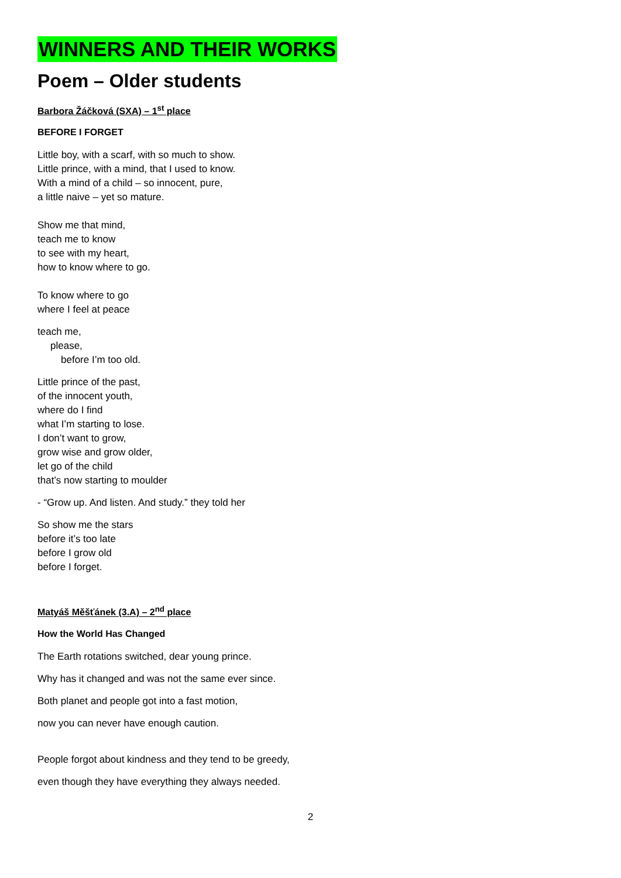WINNERS AND THEIR WORKS
Poem – Older students
Barbora Žáčková (SXA) – 1<sup>st</sup> place
BEFORE I FORGET
Little boy, with a scarf, with so much to show.
Little prince, with a mind, that I used to know.
With a mind of a child – so innocent, pure,
a little naive – yet so mature.
Show me that mind,
teach me to know
to see with my heart,
how to know where to go.
To know where to go
where I feel at peace
teach me,
please,
before I’m too old.
Little prince of the past,
of the innocent youth,
where do I find
what I’m starting to lose.
I don’t want to grow,
grow wise and grow older,
let go of the child
that’s now starting to moulder
- “Grow up. And listen. And study.” they told her
So show me the stars
before it’s too late
before I grow old
before I forget.
Matyáš Měšťánek (3.A) – 2<sup>nd</sup> place
How the World Has Changed
The Earth rotations switched, dear young prince.
Why has it changed and was not the same ever since.
Both planet and people got into a fast motion,
now you can never have enough caution.
People forgot about kindness and they tend to be greedy,
even though they have everything they always needed.
2